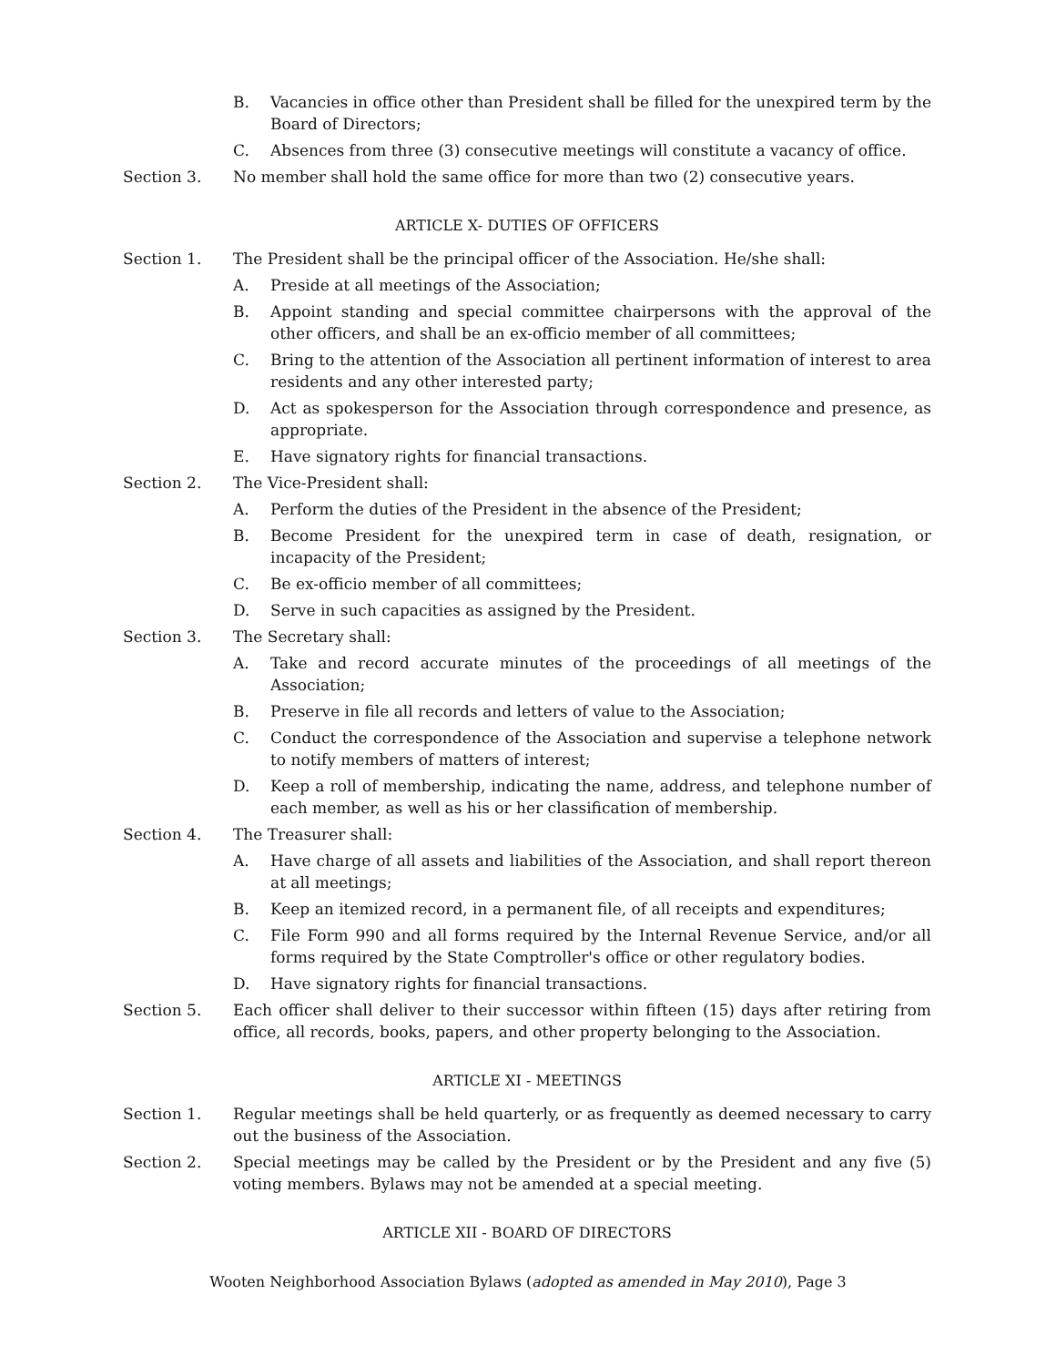B. Vacancies in office other than President shall be filled for the unexpired term by the Board of Directors;
C. Absences from three (3) consecutive meetings will constitute a vacancy of office.
Section 3. No member shall hold the same office for more than two (2) consecutive years.
ARTICLE X- DUTIES OF OFFICERS
Section 1. The President shall be the principal officer of the Association. He/she shall:
A. Preside at all meetings of the Association;
B. Appoint standing and special committee chairpersons with the approval of the other officers, and shall be an ex-officio member of all committees;
C. Bring to the attention of the Association all pertinent information of interest to area residents and any other interested party;
D. Act as spokesperson for the Association through correspondence and presence, as appropriate.
E. Have signatory rights for financial transactions.
Section 2. The Vice-President shall:
A. Perform the duties of the President in the absence of the President;
B. Become President for the unexpired term in case of death, resignation, or incapacity of the President;
C. Be ex-officio member of all committees;
D. Serve in such capacities as assigned by the President.
Section 3. The Secretary shall:
A. Take and record accurate minutes of the proceedings of all meetings of the Association;
B. Preserve in file all records and letters of value to the Association;
C. Conduct the correspondence of the Association and supervise a telephone network to notify members of matters of interest;
D. Keep a roll of membership, indicating the name, address, and telephone number of each member, as well as his or her classification of membership.
Section 4. The Treasurer shall:
A. Have charge of all assets and liabilities of the Association, and shall report thereon at all meetings;
B. Keep an itemized record, in a permanent file, of all receipts and expenditures;
C. File Form 990 and all forms required by the Internal Revenue Service, and/or all forms required by the State Comptroller's office or other regulatory bodies.
D. Have signatory rights for financial transactions.
Section 5. Each officer shall deliver to their successor within fifteen (15) days after retiring from office, all records, books, papers, and other property belonging to the Association.
ARTICLE XI - MEETINGS
Section 1. Regular meetings shall be held quarterly, or as frequently as deemed necessary to carry out the business of the Association.
Section 2. Special meetings may be called by the President or by the President and any five (5) voting members. Bylaws may not be amended at a special meeting.
ARTICLE XII - BOARD OF DIRECTORS
Wooten Neighborhood Association Bylaws (adopted as amended in May 2010), Page 3